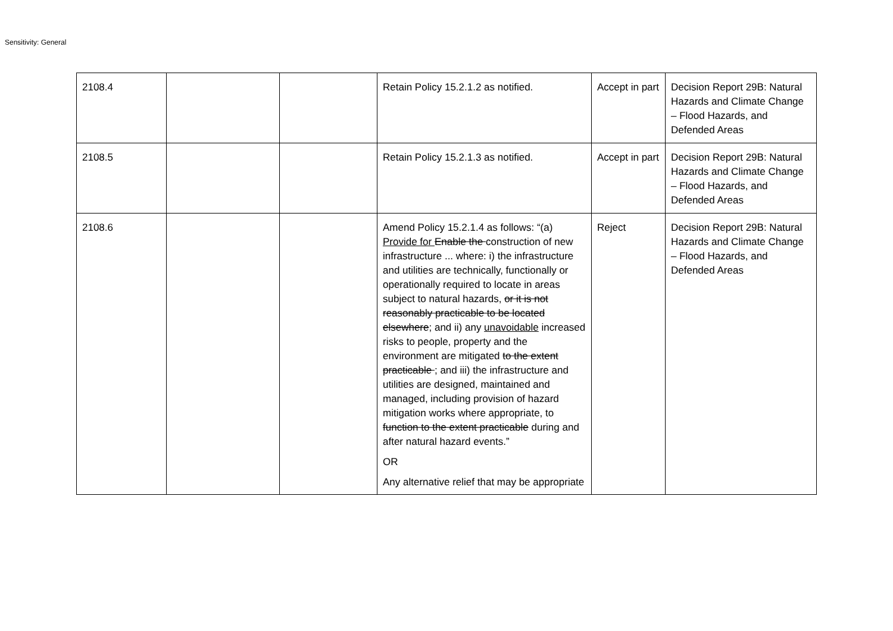Sensitivity: General
| 2108.4 | | | Retain Policy 15.2.1.2 as notified. | Accept in part | Decision Report 29B: Natural Hazards and Climate Change – Flood Hazards, and Defended Areas |
| 2108.5 | | | Retain Policy 15.2.1.3 as notified. | Accept in part | Decision Report 29B: Natural Hazards and Climate Change – Flood Hazards, and Defended Areas |
| 2108.6 | | | Amend Policy 15.2.1.4 as follows: “(a) Provide for Enable the construction of new infrastructure ... where: i) the infrastructure and utilities are technically, functionally or operationally required to locate in areas subject to natural hazards, or it is not reasonably practicable to be located elsewhere ; and ii) any unavoidable increased risks to people, property and the environment are mitigated to the extent practicable ; and iii) the infrastructure and utilities are designed, maintained and managed, including provision of hazard mitigation works where appropriate, to function to the extent practicable during and after natural hazard events.” OR Any alternative relief that may be appropriate | Reject | Decision Report 29B: Natural Hazards and Climate Change – Flood Hazards, and Defended Areas |